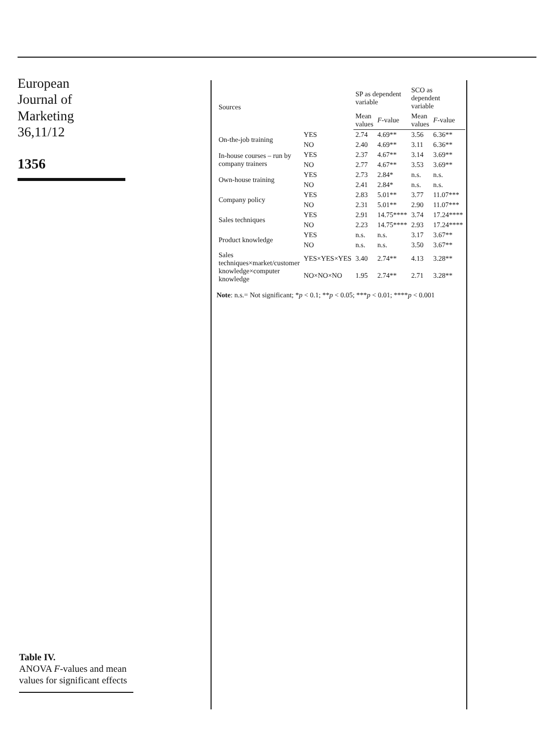European
Journal of
Marketing
36,11/12
1356
| Sources | | SP as dependent variable | | SCO as dependent variable | |
| --- | --- | --- | --- | --- | --- |
| | | Mean values | F -value | Mean values | F -value |
| On-the-job training | YES | 2.74 | 4.69** | 3.56 | 6.36** |
| | NO | 2.40 | 4.69** | 3.11 | 6.36** |
| In-house courses – run by company trainers | YES | 2.37 | 4.67** | 3.14 | 3.69** |
| | NO | 2.77 | 4.67** | 3.53 | 3.69** |
| Own-house training | YES | 2.73 | 2.84* | n.s. | n.s. |
| | NO | 2.41 | 2.84* | n.s. | n.s. |
| Company policy | YES | 2.83 | 5.01** | 3.77 | 11.07*** |
| | NO | 2.31 | 5.01** | 2.90 | 11.07*** |
| Sales techniques | YES | 2.91 | 14.75**** | 3.74 | 17.24**** |
| | NO | 2.23 | 14.75**** | 2.93 | 17.24**** |
| Product knowledge | YES | n.s. | n.s. | 3.17 | 3.67** |
| | NO | n.s. | n.s. | 3.50 | 3.67** |
| Sales techniques×market/customer knowledge×computer knowledge | YES×YES×YES | 3.40 | 2.74** | 4.13 | 3.28** |
| | NO×NO×NO | 1.95 | 2.74** | 2.71 | 3.28** |
Note: n.s.= Not significant; *p < 0.1; **p < 0.05; ***p < 0.01; ****p < 0.001
Table IV.
ANOVA F-values and mean values for significant effects